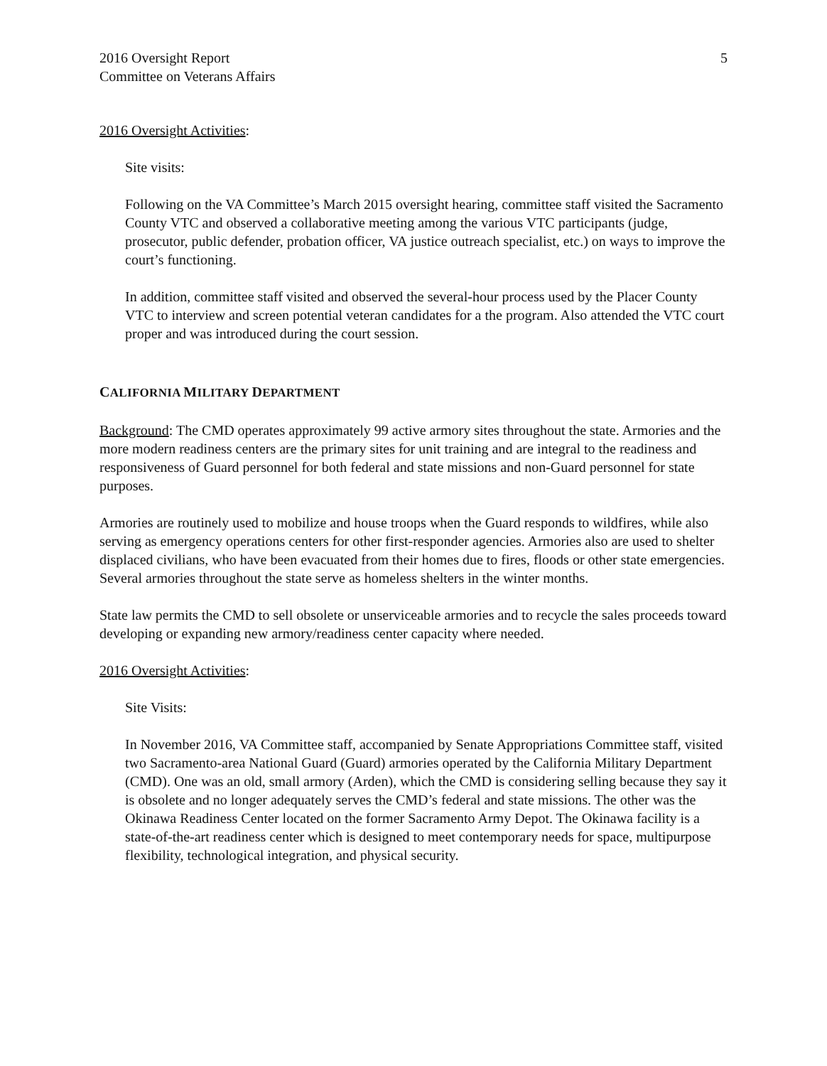2016 Oversight Report
Committee on Veterans Affairs
5
2016 Oversight Activities:
Site visits:
Following on the VA Committee’s March 2015 oversight hearing, committee staff visited the Sacramento County VTC and observed a collaborative meeting among the various VTC participants (judge, prosecutor, public defender, probation officer, VA justice outreach specialist, etc.) on ways to improve the court’s functioning.
In addition, committee staff visited and observed the several-hour process used by the Placer County VTC to interview and screen potential veteran candidates for a the program. Also attended the VTC court proper and was introduced during the court session.
CALIFORNIA MILITARY DEPARTMENT
Background: The CMD operates approximately 99 active armory sites throughout the state. Armories and the more modern readiness centers are the primary sites for unit training and are integral to the readiness and responsiveness of Guard personnel for both federal and state missions and non-Guard personnel for state purposes.
Armories are routinely used to mobilize and house troops when the Guard responds to wildfires, while also serving as emergency operations centers for other first-responder agencies. Armories also are used to shelter displaced civilians, who have been evacuated from their homes due to fires, floods or other state emergencies. Several armories throughout the state serve as homeless shelters in the winter months.
State law permits the CMD to sell obsolete or unserviceable armories and to recycle the sales proceeds toward developing or expanding new armory/readiness center capacity where needed.
2016 Oversight Activities:
Site Visits:
In November 2016, VA Committee staff, accompanied by Senate Appropriations Committee staff, visited two Sacramento-area National Guard (Guard) armories operated by the California Military Department (CMD). One was an old, small armory (Arden), which the CMD is considering selling because they say it is obsolete and no longer adequately serves the CMD’s federal and state missions. The other was the Okinawa Readiness Center located on the former Sacramento Army Depot. The Okinawa facility is a state-of-the-art readiness center which is designed to meet contemporary needs for space, multipurpose flexibility, technological integration, and physical security.